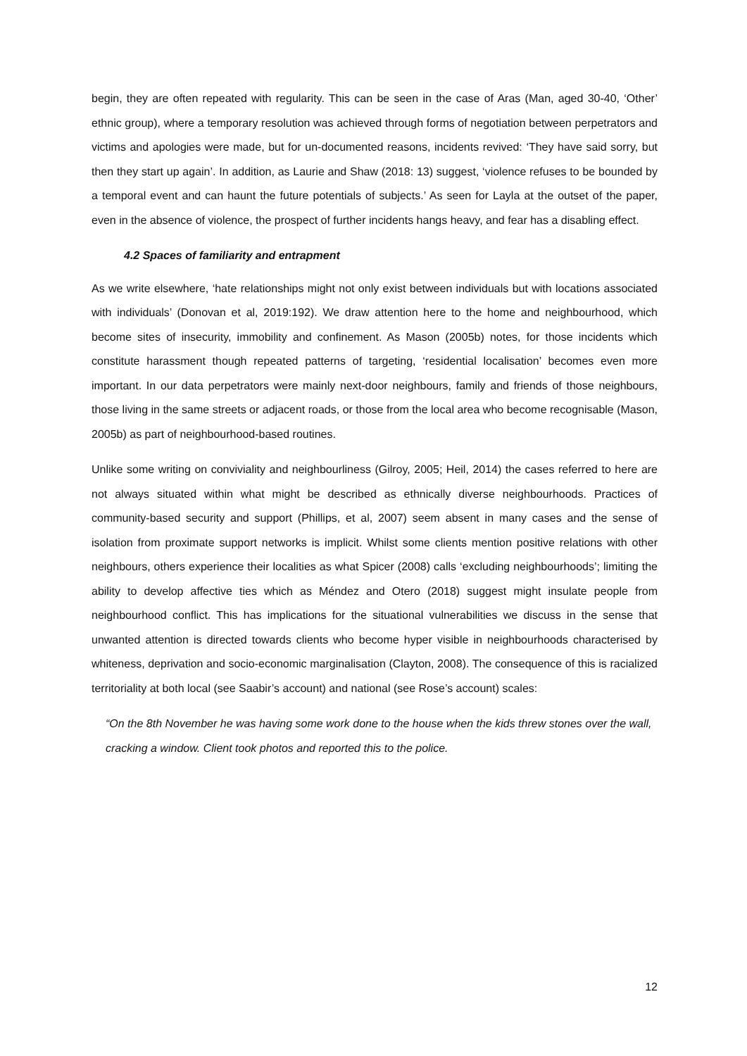begin, they are often repeated with regularity. This can be seen in the case of Aras (Man, aged 30-40, ‘Other’ ethnic group), where a temporary resolution was achieved through forms of negotiation between perpetrators and victims and apologies were made, but for un-documented reasons, incidents revived: ‘They have said sorry, but then they start up again’. In addition, as Laurie and Shaw (2018: 13) suggest, ‘violence refuses to be bounded by a temporal event and can haunt the future potentials of subjects.’ As seen for Layla at the outset of the paper, even in the absence of violence, the prospect of further incidents hangs heavy, and fear has a disabling effect.
4.2 Spaces of familiarity and entrapment
As we write elsewhere, ‘hate relationships might not only exist between individuals but with locations associated with individuals’ (Donovan et al, 2019:192). We draw attention here to the home and neighbourhood, which become sites of insecurity, immobility and confinement. As Mason (2005b) notes, for those incidents which constitute harassment though repeated patterns of targeting, ‘residential localisation’ becomes even more important. In our data perpetrators were mainly next-door neighbours, family and friends of those neighbours, those living in the same streets or adjacent roads, or those from the local area who become recognisable (Mason, 2005b) as part of neighbourhood-based routines.
Unlike some writing on conviviality and neighbourliness (Gilroy, 2005; Heil, 2014) the cases referred to here are not always situated within what might be described as ethnically diverse neighbourhoods. Practices of community-based security and support (Phillips, et al, 2007) seem absent in many cases and the sense of isolation from proximate support networks is implicit. Whilst some clients mention positive relations with other neighbours, others experience their localities as what Spicer (2008) calls ‘excluding neighbourhoods’; limiting the ability to develop affective ties which as Méndez and Otero (2018) suggest might insulate people from neighbourhood conflict. This has implications for the situational vulnerabilities we discuss in the sense that unwanted attention is directed towards clients who become hyper visible in neighbourhoods characterised by whiteness, deprivation and socio-economic marginalisation (Clayton, 2008). The consequence of this is racialized territoriality at both local (see Saabir’s account) and national (see Rose’s account) scales:
“On the 8th November he was having some work done to the house when the kids threw stones over the wall, cracking a window. Client took photos and reported this to the police.
12